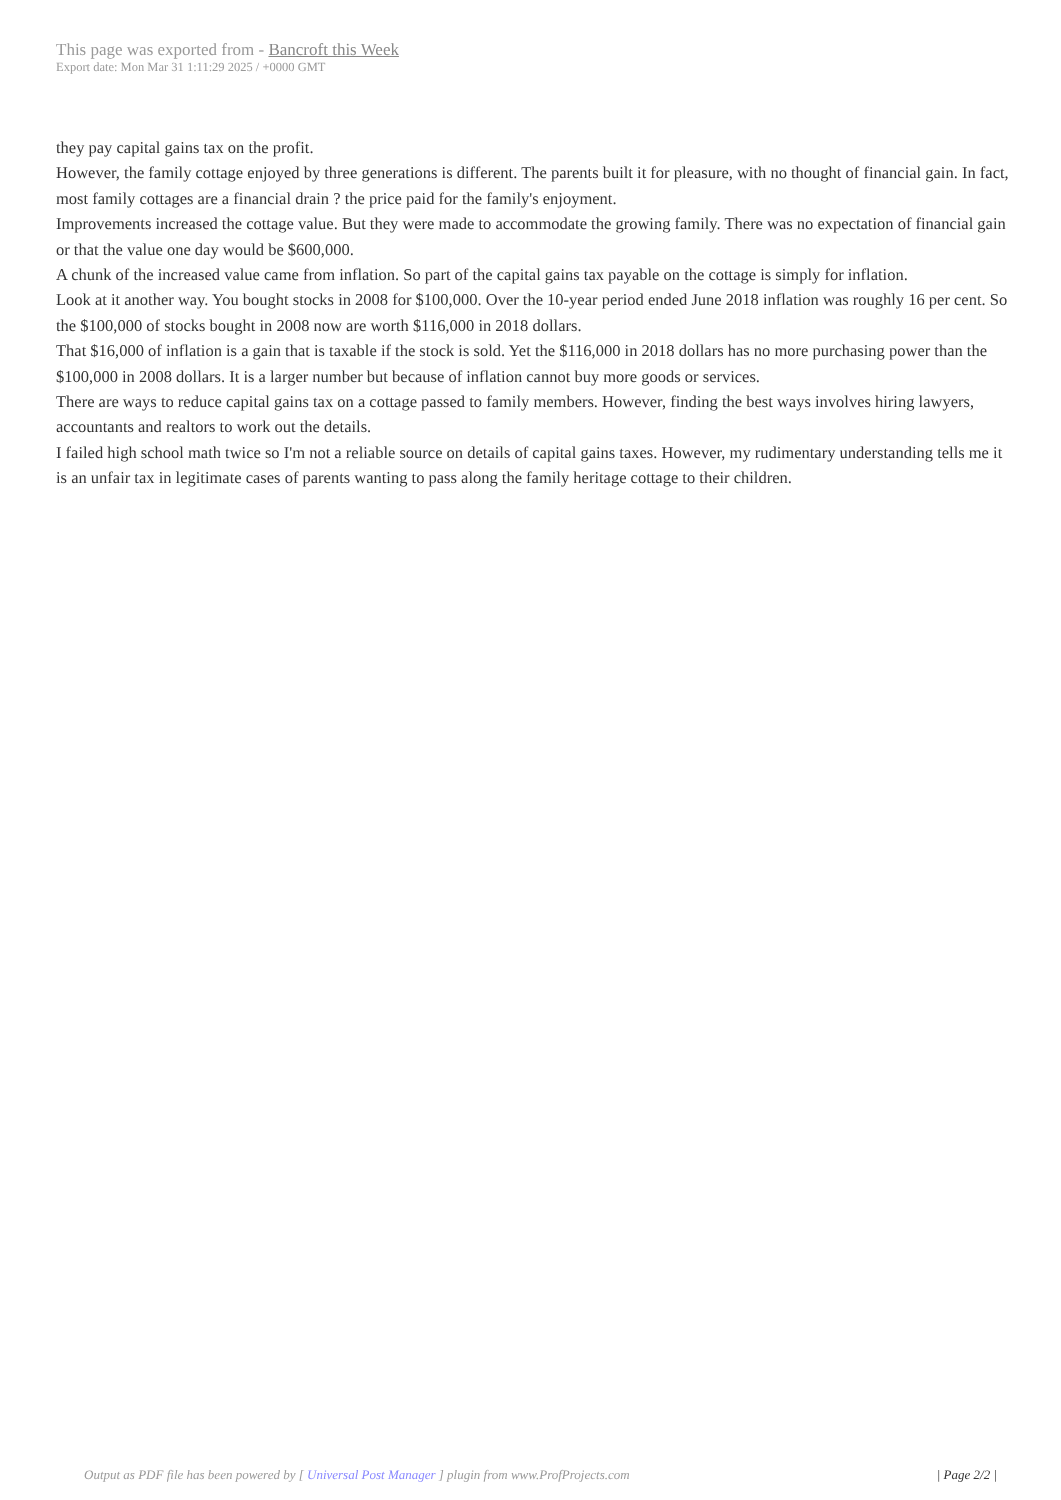This page was exported from - Bancroft this Week
Export date: Mon Mar 31 1:11:29 2025 / +0000 GMT
they pay capital gains tax on the profit.
However, the family cottage enjoyed by three generations is different. The parents built it for pleasure, with no thought of financial gain. In fact, most family cottages are a financial drain ? the price paid for the family's enjoyment.
Improvements increased the cottage value. But they were made to accommodate the growing family. There was no expectation of financial gain or that the value one day would be $600,000.
A chunk of the increased value came from inflation. So part of the capital gains tax payable on the cottage is simply for inflation.
Look at it another way. You bought stocks in 2008 for $100,000. Over the 10-year period ended June 2018 inflation was roughly 16 per cent. So the $100,000 of stocks bought in 2008 now are worth $116,000 in 2018 dollars.
That $16,000 of inflation is a gain that is taxable if the stock is sold. Yet the $116,000 in 2018 dollars has no more purchasing power than the $100,000 in 2008 dollars. It is a larger number but because of inflation cannot buy more goods or services.
There are ways to reduce capital gains tax on a cottage passed to family members. However, finding the best ways involves hiring lawyers, accountants and realtors to work out the details.
I failed high school math twice so I'm not a reliable source on details of capital gains taxes. However, my rudimentary understanding tells me it is an unfair tax in legitimate cases of parents wanting to pass along the family heritage cottage to their children.
Output as PDF file has been powered by [ Universal Post Manager ] plugin from www.ProfProjects.com | Page 2/2 |